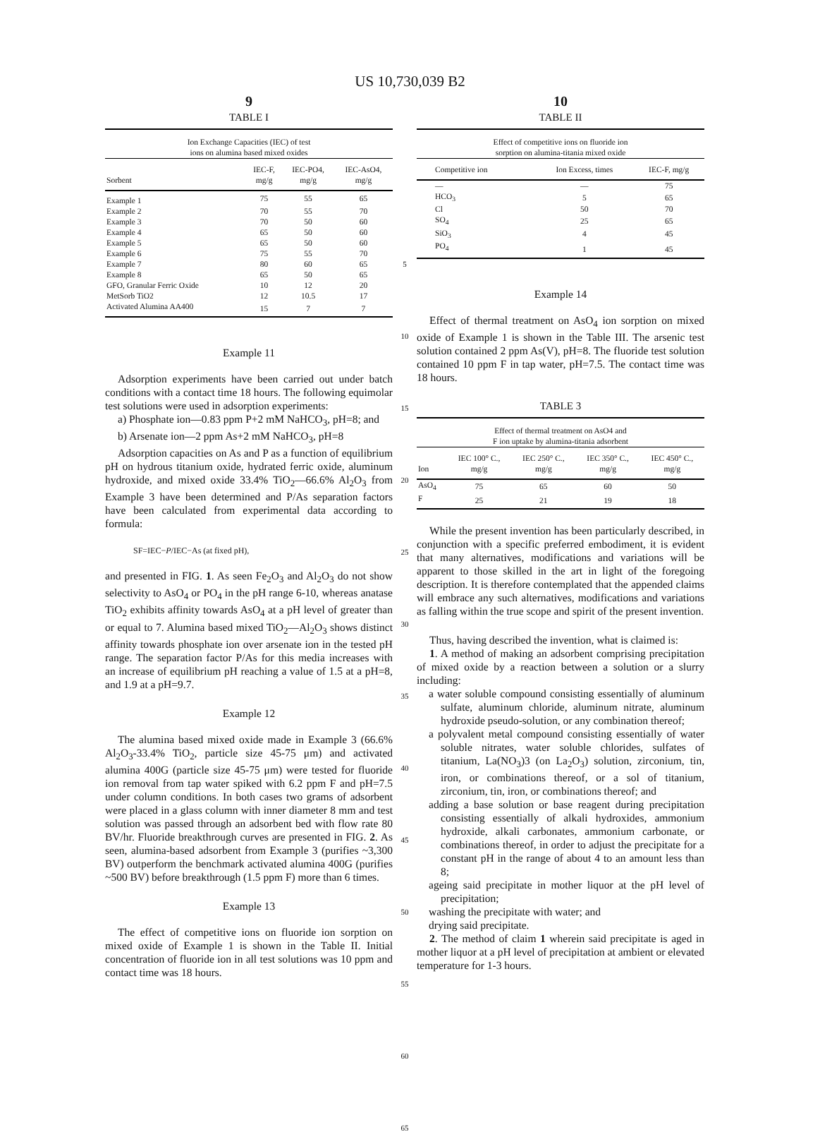US 10,730,039 B2
9
TABLE I
| Ion Exchange Capacities (IEC) of test ions on alumina based mixed oxides | | | |
| Sorbent | IEC-F, mg/g | IEC-PO4, mg/g | IEC-AsO4, mg/g |
| Example 1 | 75 | 55 | 65 |
| Example 2 | 70 | 55 | 70 |
| Example 3 | 70 | 50 | 60 |
| Example 4 | 65 | 50 | 60 |
| Example 5 | 65 | 50 | 60 |
| Example 6 | 75 | 55 | 70 |
| Example 7 | 80 | 60 | 65 |
| Example 8 | 65 | 50 | 65 |
| GFO, Granular Ferric Oxide | 10 | 12 | 20 |
| MetSorb TiO2 | 12 | 10.5 | 17 |
| Activated Alumina AA400 | 15 | 7 | 7 |
Example 11
Adsorption experiments have been carried out under batch conditions with a contact time 18 hours. The following equimolar test solutions were used in adsorption experiments:
a) Phosphate ion—0.83 ppm P+2 mM NaHCO<sub>3</sub>, pH=8; and
b) Arsenate ion—2 ppm As+2 mM NaHCO<sub>3</sub>, pH=8
Adsorption capacities on As and P as a function of equilibrium pH on hydrous titanium oxide, hydrated ferric oxide, aluminum hydroxide, and mixed oxide 33.4% TiO<sub>2</sub>—66.6% Al<sub>2</sub>O<sub>3</sub> from Example 3 have been determined and P/As separation factors have been calculated from experimental data according to formula:
SF=IEC−P/IEC−As (at fixed pH),
and presented in FIG. 1. As seen Fe<sub>2</sub>O<sub>3</sub> and Al<sub>2</sub>O<sub>3</sub> do not show selectivity to AsO<sub>4</sub> or PO<sub>4</sub> in the pH range 6-10, whereas anatase TiO<sub>2</sub> exhibits affinity towards AsO<sub>4</sub> at a pH level of greater than or equal to 7. Alumina based mixed TiO<sub>2</sub>—Al<sub>2</sub>O<sub>3</sub> shows distinct affinity towards phosphate ion over arsenate ion in the tested pH range. The separation factor P/As for this media increases with an increase of equilibrium pH reaching a value of 1.5 at a pH=8, and 1.9 at a pH=9.7.
Example 12
The alumina based mixed oxide made in Example 3 (66.6% Al<sub>2</sub>O<sub>3</sub>-33.4% TiO<sub>2</sub>, particle size 45-75 μm) and activated alumina 400G (particle size 45-75 μm) were tested for fluoride ion removal from tap water spiked with 6.2 ppm F and pH=7.5 under column conditions. In both cases two grams of adsorbent were placed in a glass column with inner diameter 8 mm and test solution was passed through an adsorbent bed with flow rate 80 BV/hr. Fluoride breakthrough curves are presented in FIG. 2. As seen, alumina-based adsorbent from Example 3 (purifies ~3,300 BV) outperform the benchmark activated alumina 400G (purifies ~500 BV) before breakthrough (1.5 ppm F) more than 6 times.
Example 13
The effect of competitive ions on fluoride ion sorption on mixed oxide of Example 1 is shown in the Table II. Initial concentration of fluoride ion in all test solutions was 10 ppm and contact time was 18 hours.
5
10
15
20
25
30
35
40
45
50
55
60
65
10
TABLE II
| Effect of competitive ions on fluoride ion sorption on alumina-titania mixed oxide | | |
| Competitive ion | Ion Excess, times | IEC-F, mg/g |
| — | — | 75 |
| HCO<sub>3</sub> | 5 | 65 |
| Cl | 50 | 70 |
| SO<sub>4</sub> | 25 | 65 |
| SiO<sub>3</sub> | 4 | 45 |
| PO<sub>4</sub> | 1 | 45 |
Example 14
Effect of thermal treatment on AsO<sub>4</sub> ion sorption on mixed oxide of Example 1 is shown in the Table III. The arsenic test solution contained 2 ppm As(V), pH=8. The fluoride test solution contained 10 ppm F in tap water, pH=7.5. The contact time was 18 hours.
TABLE 3
| Effect of thermal treatment on AsO4 and F ion uptake by alumina-titania adsorbent | | | | |
| Ion | IEC 100° C., mg/g | IEC 250° C., mg/g | IEC 350° C., mg/g | IEC 450° C., mg/g |
| AsO<sub>4</sub> | 75 | 65 | 60 | 50 |
| F | 25 | 21 | 19 | 18 |
While the present invention has been particularly described, in conjunction with a specific preferred embodiment, it is evident that many alternatives, modifications and variations will be apparent to those skilled in the art in light of the foregoing description. It is therefore contemplated that the appended claims will embrace any such alternatives, modifications and variations as falling within the true scope and spirit of the present invention.
Thus, having described the invention, what is claimed is:
1. A method of making an adsorbent comprising precipitation of mixed oxide by a reaction between a solution or a slurry including:
a water soluble compound consisting essentially of aluminum sulfate, aluminum chloride, aluminum nitrate, aluminum hydroxide pseudo-solution, or any combination thereof;
a polyvalent metal compound consisting essentially of water soluble nitrates, water soluble chlorides, sulfates of titanium, La(NO<sub>3</sub>)3 (on La<sub>2</sub>O<sub>3</sub>) solution, zirconium, tin, iron, or combinations thereof, or a sol of titanium, zirconium, tin, iron, or combinations thereof; and
adding a base solution or base reagent during precipitation consisting essentially of alkali hydroxides, ammonium hydroxide, alkali carbonates, ammonium carbonate, or combinations thereof, in order to adjust the precipitate for a constant pH in the range of about 4 to an amount less than 8;
ageing said precipitate in mother liquor at the pH level of precipitation;
washing the precipitate with water; and
drying said precipitate.
2. The method of claim 1 wherein said precipitate is aged in mother liquor at a pH level of precipitation at ambient or elevated temperature for 1-3 hours.